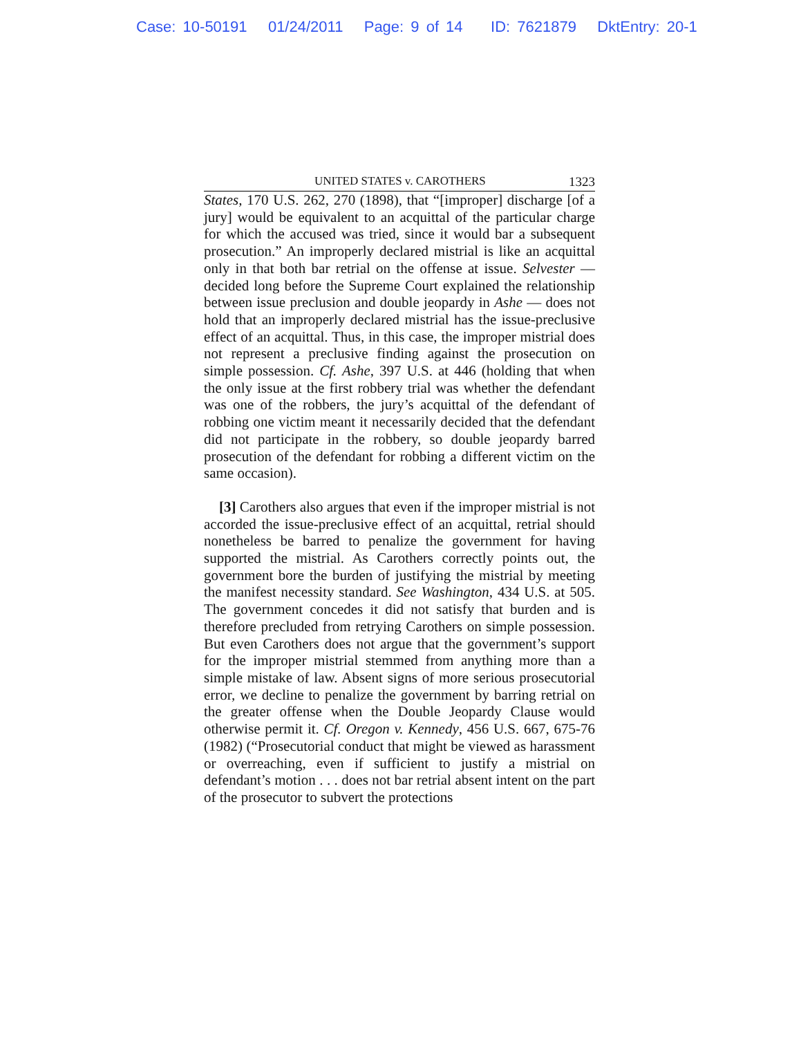Case: 10-50191 01/24/2011 Page: 9 of 14 ID: 7621879 DktEntry: 20-1
UNITED STATES v. CAROTHERS 1323
States, 170 U.S. 262, 270 (1898), that “[improper] discharge [of a jury] would be equivalent to an acquittal of the particular charge for which the accused was tried, since it would bar a subsequent prosecution.” An improperly declared mistrial is like an acquittal only in that both bar retrial on the offense at issue. Selvester — decided long before the Supreme Court explained the relationship between issue preclusion and double jeopardy in Ashe — does not hold that an improperly declared mistrial has the issue-preclusive effect of an acquittal. Thus, in this case, the improper mistrial does not represent a preclusive finding against the prosecution on simple possession. Cf. Ashe, 397 U.S. at 446 (holding that when the only issue at the first robbery trial was whether the defendant was one of the robbers, the jury’s acquittal of the defendant of robbing one victim meant it necessarily decided that the defendant did not participate in the robbery, so double jeopardy barred prosecution of the defendant for robbing a different victim on the same occasion).
[3] Carothers also argues that even if the improper mistrial is not accorded the issue-preclusive effect of an acquittal, retrial should nonetheless be barred to penalize the government for having supported the mistrial. As Carothers correctly points out, the government bore the burden of justifying the mistrial by meeting the manifest necessity standard. See Washington, 434 U.S. at 505. The government concedes it did not satisfy that burden and is therefore precluded from retrying Carothers on simple possession. But even Carothers does not argue that the government’s support for the improper mistrial stemmed from anything more than a simple mistake of law. Absent signs of more serious prosecutorial error, we decline to penalize the government by barring retrial on the greater offense when the Double Jeopardy Clause would otherwise permit it. Cf. Oregon v. Kennedy, 456 U.S. 667, 675-76 (1982) (“Prosecutorial conduct that might be viewed as harassment or overreaching, even if sufficient to justify a mistrial on defendant’s motion . . . does not bar retrial absent intent on the part of the prosecutor to subvert the protections